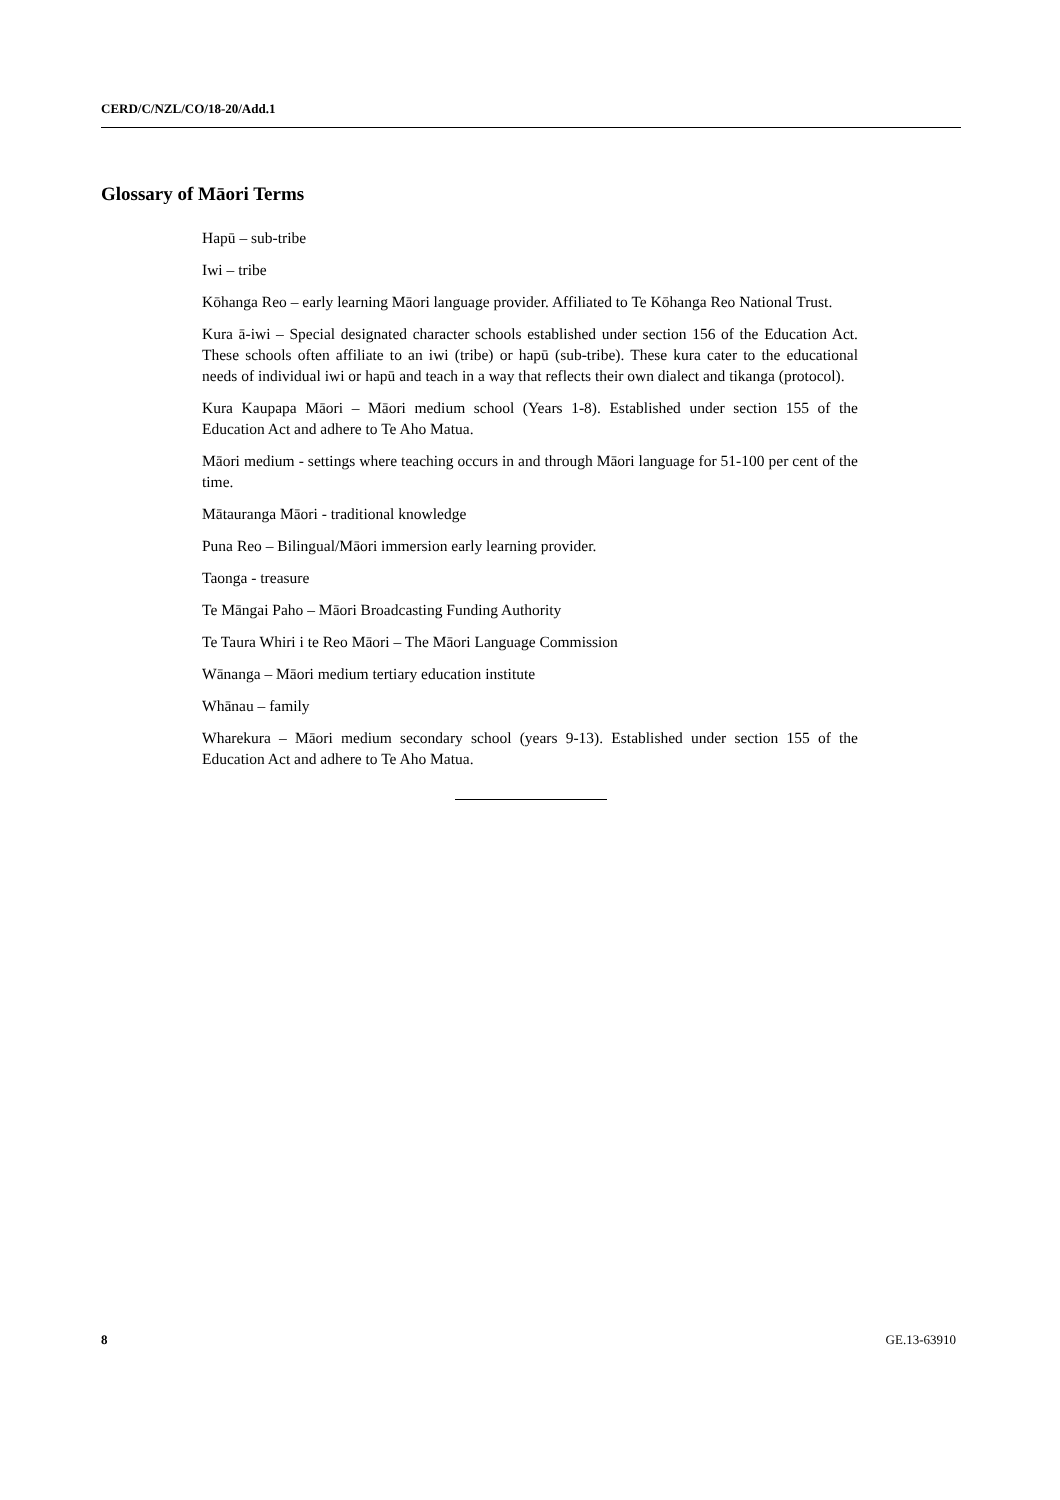CERD/C/NZL/CO/18-20/Add.1
Glossary of Māori Terms
Hapū – sub-tribe
Iwi – tribe
Kōhanga Reo – early learning Māori language provider. Affiliated to Te Kōhanga Reo National Trust.
Kura ā-iwi – Special designated character schools established under section 156 of the Education Act. These schools often affiliate to an iwi (tribe) or hapū (sub-tribe). These kura cater to the educational needs of individual iwi or hapū and teach in a way that reflects their own dialect and tikanga (protocol).
Kura Kaupapa Māori – Māori medium school (Years 1-8). Established under section 155 of the Education Act and adhere to Te Aho Matua.
Māori medium - settings where teaching occurs in and through Māori language for 51-100 per cent of the time.
Mātauranga Māori - traditional knowledge
Puna Reo – Bilingual/Māori immersion early learning provider.
Taonga - treasure
Te Māngai Paho – Māori Broadcasting Funding Authority
Te Taura Whiri i te Reo Māori – The Māori Language Commission
Wānanga – Māori medium tertiary education institute
Whānau – family
Wharekura – Māori medium secondary school (years 9-13). Established under section 155 of the Education Act and adhere to Te Aho Matua.
8 GE.13-63910